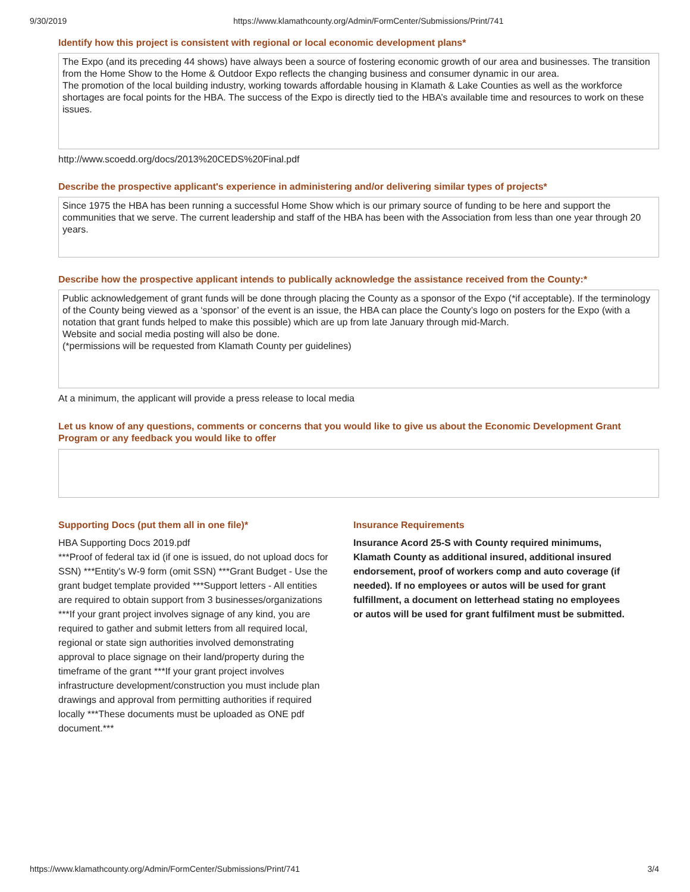9/30/2019 https://www.klamathcounty.org/Admin/FormCenter/Submissions/Print/741
Identify how this project is consistent with regional or local economic development plans*
The Expo (and its preceding 44 shows) have always been a source of fostering economic growth of our area and businesses. The transition from the Home Show to the Home & Outdoor Expo reflects the changing business and consumer dynamic in our area.
The promotion of the local building industry, working towards affordable housing in Klamath & Lake Counties as well as the workforce shortages are focal points for the HBA. The success of the Expo is directly tied to the HBA’s available time and resources to work on these issues.
http://www.scoedd.org/docs/2013%20CEDS%20Final.pdf
Describe the prospective applicant's experience in administering and/or delivering similar types of projects*
Since 1975 the HBA has been running a successful Home Show which is our primary source of funding to be here and support the communities that we serve. The current leadership and staff of the HBA has been with the Association from less than one year through 20 years.
Describe how the prospective applicant intends to publically acknowledge the assistance received from the County:*
Public acknowledgement of grant funds will be done through placing the County as a sponsor of the Expo (*if acceptable). If the terminology of the County being viewed as a ‘sponsor’ of the event is an issue, the HBA can place the County’s logo on posters for the Expo (with a notation that grant funds helped to make this possible) which are up from late January through mid-March.
Website and social media posting will also be done.
(*permissions will be requested from Klamath County per guidelines)
At a minimum, the applicant will provide a press release to local media
Let us know of any questions, comments or concerns that you would like to give us about the Economic Development Grant Program or any feedback you would like to offer
Supporting Docs (put them all in one file)*
HBA Supporting Docs 2019.pdf
***Proof of federal tax id (if one is issued, do not upload docs for SSN) ***Entity's W-9 form (omit SSN) ***Grant Budget - Use the grant budget template provided ***Support letters - All entities are required to obtain support from 3 businesses/organizations ***If your grant project involves signage of any kind, you are required to gather and submit letters from all required local, regional or state sign authorities involved demonstrating approval to place signage on their land/property during the timeframe of the grant ***If your grant project involves infrastructure development/construction you must include plan drawings and approval from permitting authorities if required locally ***These documents must be uploaded as ONE pdf document.***
Insurance Requirements
Insurance Acord 25-S with County required minimums, Klamath County as additional insured, additional insured endorsement, proof of workers comp and auto coverage (if needed). If no employees or autos will be used for grant fulfillment, a document on letterhead stating no employees or autos will be used for grant fulfilment must be submitted.
https://www.klamathcounty.org/Admin/FormCenter/Submissions/Print/741 3/4